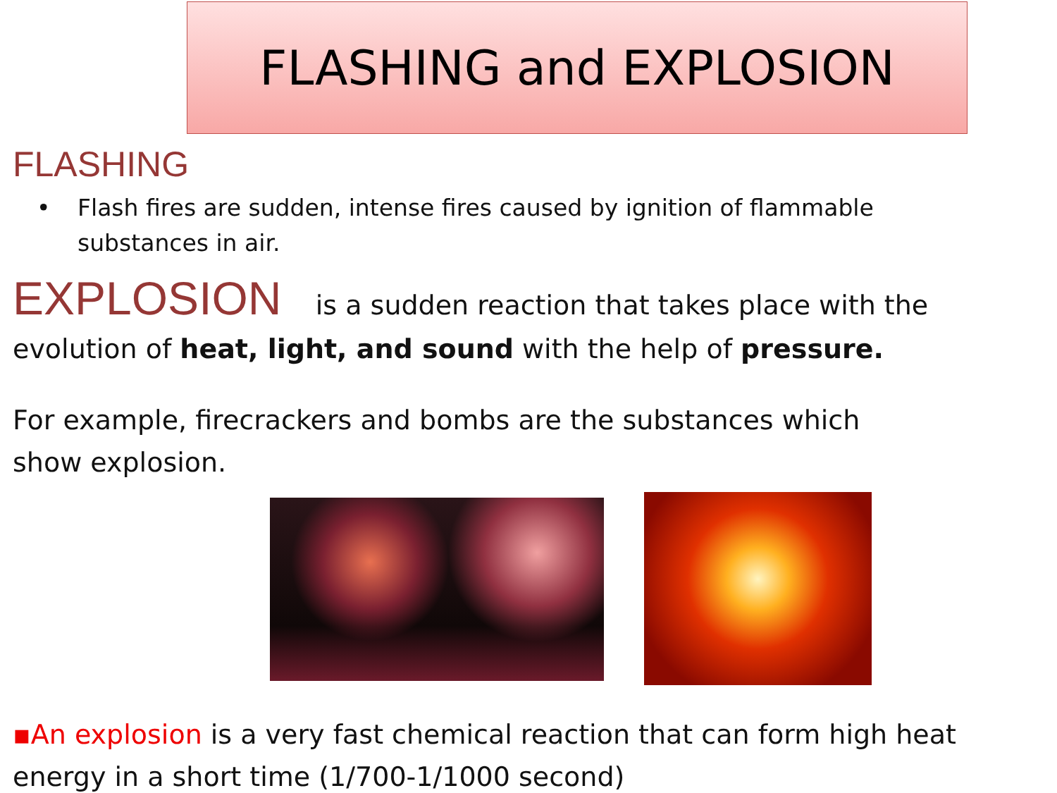FLASHING and EXPLOSION
FLASHING
• Flash fires are sudden, intense fires caused by ignition of flammable substances in air.
EXPLOSION is a sudden reaction that takes place with the evolution of heat, light, and sound with the help of pressure.
For example, firecrackers and bombs are the substances which show explosion.
▪An explosion is a very fast chemical reaction that can form high heat energy in a short time (1/700-1/1000 second)